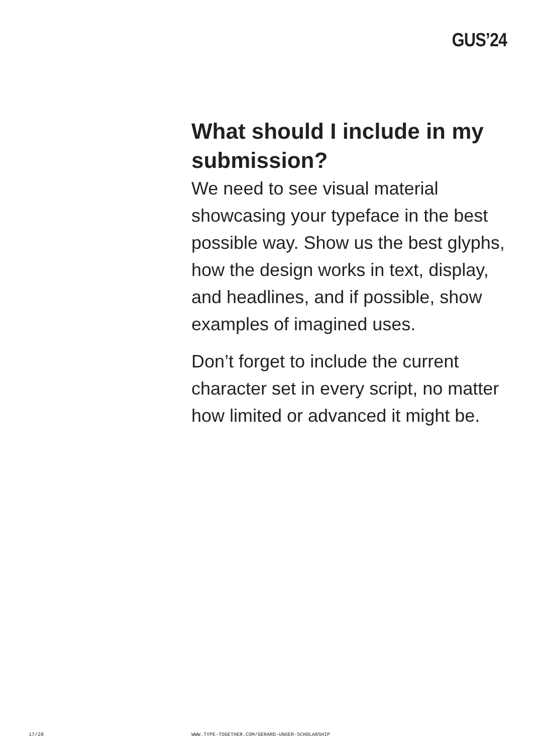GUS’24
What should I include in my submission?
We need to see visual material showcasing your typeface in the best possible way. Show us the best glyphs, how the design works in text, display, and headlines, and if possible, show examples of imagined uses.
Don’t forget to include the current character set in every script, no matter how limited or advanced it might be.
17/28 WWW.TYPE-TOGETHER.COM/GERARD-UNGER-SCHOLARSHIP